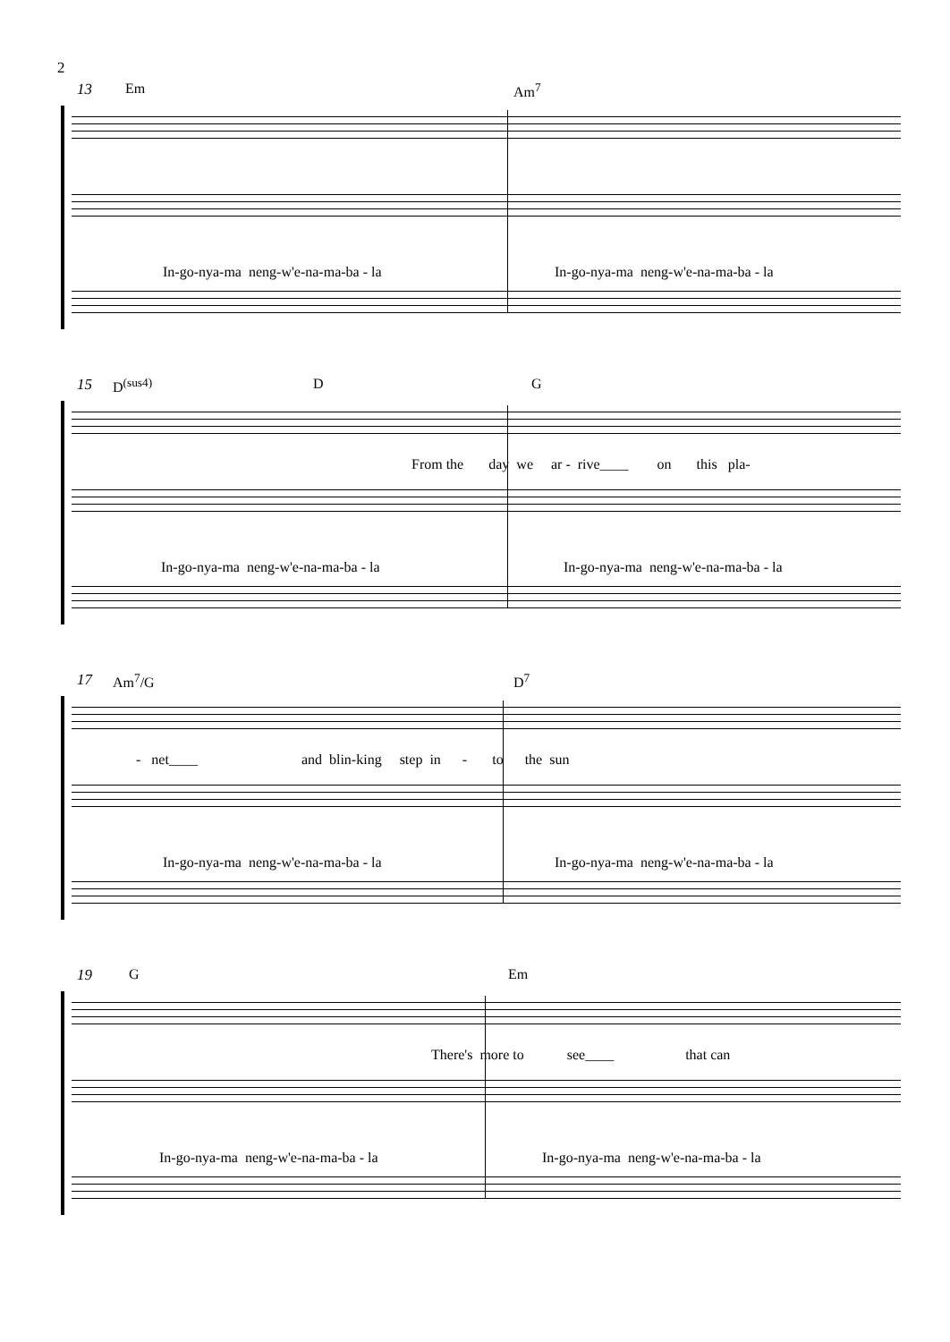2
13 Em Am<sup>7</sup>
In-go-nya-ma neng-w'e-na-ma-ba - la In-go-nya-ma neng-w'e-na-ma-ba - la
15 D<sup>(sus4)</sup> D G
From the day we ar - rive____ on this pla-
In-go-nya-ma neng-w'e-na-ma-ba - la In-go-nya-ma neng-w'e-na-ma-ba - la
17 Am<sup>7</sup>/G D<sup>7</sup>
- net____ and blin-king step in - to the sun
In-go-nya-ma neng-w'e-na-ma-ba - la In-go-nya-ma neng-w'e-na-ma-ba - la
19 G Em
There's more to see____ that can
In-go-nya-ma neng-w'e-na-ma-ba - la In-go-nya-ma neng-w'e-na-ma-ba - la